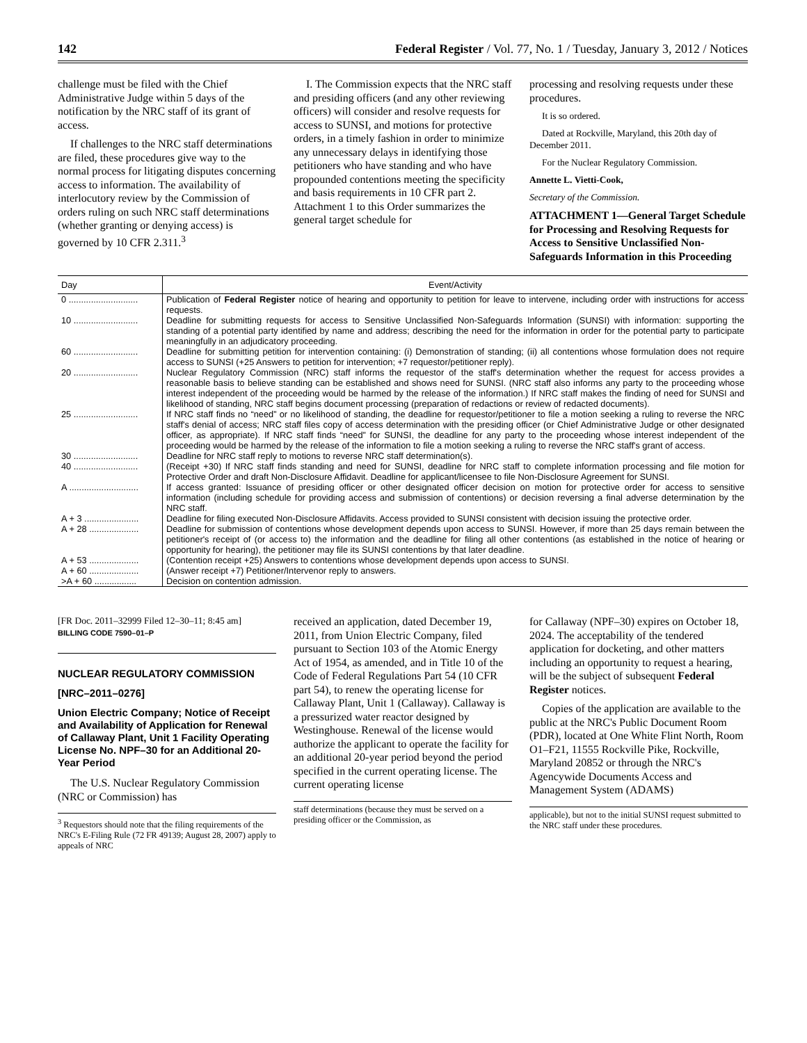142 Federal Register / Vol. 77, No. 1 / Tuesday, January 3, 2012 / Notices
challenge must be filed with the Chief Administrative Judge within 5 days of the notification by the NRC staff of its grant of access.
If challenges to the NRC staff determinations are filed, these procedures give way to the normal process for litigating disputes concerning access to information. The availability of interlocutory review by the Commission of orders ruling on such NRC staff determinations (whether granting or denying access) is governed by 10 CFR 2.311.<sup>3</sup>
I. The Commission expects that the NRC staff and presiding officers (and any other reviewing officers) will consider and resolve requests for access to SUNSI, and motions for protective orders, in a timely fashion in order to minimize any unnecessary delays in identifying those petitioners who have standing and who have propounded contentions meeting the specificity and basis requirements in 10 CFR part 2. Attachment 1 to this Order summarizes the general target schedule for
processing and resolving requests under these procedures.
It is so ordered.
Dated at Rockville, Maryland, this 20th day of December 2011.
For the Nuclear Regulatory Commission.
Annette L. Vietti-Cook,
Secretary of the Commission.
ATTACHMENT 1—General Target Schedule for Processing and Resolving Requests for Access to Sensitive Unclassified Non-Safeguards Information in this Proceeding
| Day | Event/Activity |
| --- | --- |
| 0 ............................ | Publication of Federal Register notice of hearing and opportunity to petition for leave to intervene, including order with instructions for access requests. |
| 10 .......................... | Deadline for submitting requests for access to Sensitive Unclassified Non-Safeguards Information (SUNSI) with information: supporting the standing of a potential party identified by name and address; describing the need for the information in order for the potential party to participate meaningfully in an adjudicatory proceeding. |
| 60 .......................... | Deadline for submitting petition for intervention containing: (i) Demonstration of standing; (ii) all contentions whose formulation does not require access to SUNSI (+25 Answers to petition for intervention; +7 requestor/petitioner reply). |
| 20 .......................... | Nuclear Regulatory Commission (NRC) staff informs the requestor of the staff's determination whether the request for access provides a reasonable basis to believe standing can be established and shows need for SUNSI. (NRC staff also informs any party to the proceeding whose interest independent of the proceeding would be harmed by the release of the information.) If NRC staff makes the finding of need for SUNSI and likelihood of standing, NRC staff begins document processing (preparation of redactions or review of redacted documents). |
| 25 .......................... | If NRC staff finds no “need” or no likelihood of standing, the deadline for requestor/petitioner to file a motion seeking a ruling to reverse the NRC staff's denial of access; NRC staff files copy of access determination with the presiding officer (or Chief Administrative Judge or other designated officer, as appropriate). If NRC staff finds “need” for SUNSI, the deadline for any party to the proceeding whose interest independent of the proceeding would be harmed by the release of the information to file a motion seeking a ruling to reverse the NRC staff's grant of access. |
| 30 .......................... | Deadline for NRC staff reply to motions to reverse NRC staff determination(s). |
| 40 .......................... | (Receipt +30) If NRC staff finds standing and need for SUNSI, deadline for NRC staff to complete information processing and file motion for Protective Order and draft Non-Disclosure Affidavit. Deadline for applicant/licensee to file Non-Disclosure Agreement for SUNSI. |
| A ............................ | If access granted: Issuance of presiding officer or other designated officer decision on motion for protective order for access to sensitive information (including schedule for providing access and submission of contentions) or decision reversing a final adverse determination by the NRC staff. |
| A + 3 ...................... | Deadline for filing executed Non-Disclosure Affidavits. Access provided to SUNSI consistent with decision issuing the protective order. |
| A + 28 .................... | Deadline for submission of contentions whose development depends upon access to SUNSI. However, if more than 25 days remain between the petitioner's receipt of (or access to) the information and the deadline for filing all other contentions (as established in the notice of hearing or opportunity for hearing), the petitioner may file its SUNSI contentions by that later deadline. |
| A + 53 .................... | (Contention receipt +25) Answers to contentions whose development depends upon access to SUNSI. |
| A + 60 .................... | (Answer receipt +7) Petitioner/Intervenor reply to answers. |
| >A + 60 ................. | Decision on contention admission. |
[FR Doc. 2011–32999 Filed 12–30–11; 8:45 am]
BILLING CODE 7590–01–P
NUCLEAR REGULATORY COMMISSION
[NRC–2011–0276]
Union Electric Company; Notice of Receipt and Availability of Application for Renewal of Callaway Plant, Unit 1 Facility Operating License No. NPF–30 for an Additional 20-Year Period
The U.S. Nuclear Regulatory Commission (NRC or Commission) has
<sup>3</sup> Requestors should note that the filing requirements of the NRC's E-Filing Rule (72 FR 49139; August 28, 2007) apply to appeals of NRC
received an application, dated December 19, 2011, from Union Electric Company, filed pursuant to Section 103 of the Atomic Energy Act of 1954, as amended, and in Title 10 of the Code of Federal Regulations Part 54 (10 CFR part 54), to renew the operating license for Callaway Plant, Unit 1 (Callaway). Callaway is a pressurized water reactor designed by Westinghouse. Renewal of the license would authorize the applicant to operate the facility for an additional 20-year period beyond the period specified in the current operating license. The current operating license
staff determinations (because they must be served on a presiding officer or the Commission, as
for Callaway (NPF–30) expires on October 18, 2024. The acceptability of the tendered application for docketing, and other matters including an opportunity to request a hearing, will be the subject of subsequent Federal Register notices.
Copies of the application are available to the public at the NRC's Public Document Room (PDR), located at One White Flint North, Room O1–F21, 11555 Rockville Pike, Rockville, Maryland 20852 or through the NRC's Agencywide Documents Access and Management System (ADAMS)
applicable), but not to the initial SUNSI request submitted to the NRC staff under these procedures.